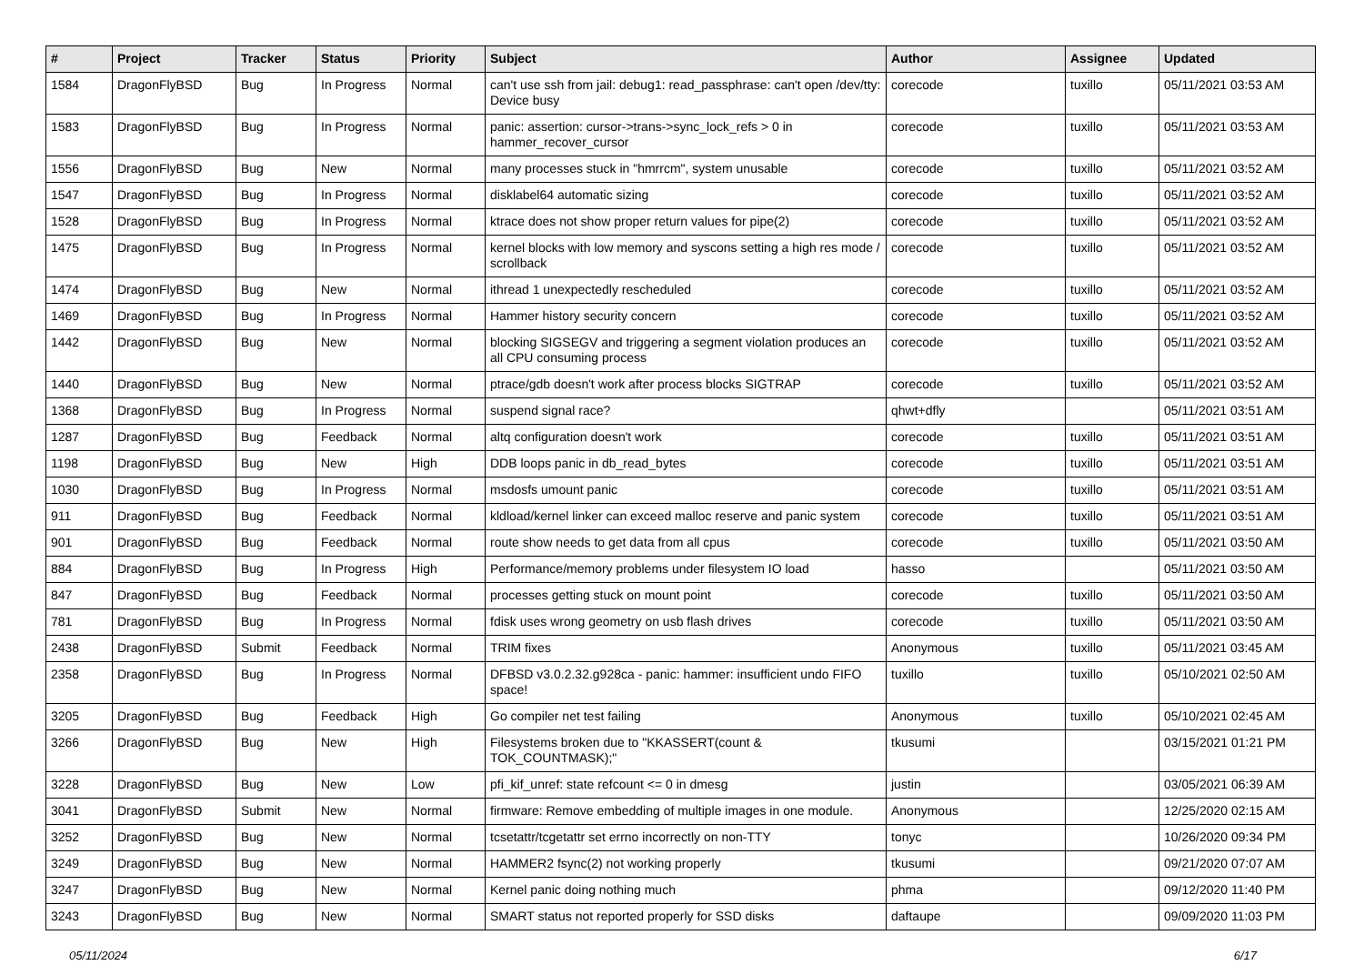| # | Project | Tracker | Status | Priority | Subject | Author | Assignee | Updated |
| --- | --- | --- | --- | --- | --- | --- | --- | --- |
| 1584 | DragonFlyBSD | Bug | In Progress | Normal | can't use ssh from jail: debug1: read_passphrase: can't open /dev/tty: Device busy | corecode | tuxillo | 05/11/2021 03:53 AM |
| 1583 | DragonFlyBSD | Bug | In Progress | Normal | panic: assertion: cursor->trans->sync_lock_refs > 0 in hammer_recover_cursor | corecode | tuxillo | 05/11/2021 03:53 AM |
| 1556 | DragonFlyBSD | Bug | New | Normal | many processes stuck in "hmrrcm", system unusable | corecode | tuxillo | 05/11/2021 03:52 AM |
| 1547 | DragonFlyBSD | Bug | In Progress | Normal | disklabel64 automatic sizing | corecode | tuxillo | 05/11/2021 03:52 AM |
| 1528 | DragonFlyBSD | Bug | In Progress | Normal | ktrace does not show proper return values for pipe(2) | corecode | tuxillo | 05/11/2021 03:52 AM |
| 1475 | DragonFlyBSD | Bug | In Progress | Normal | kernel blocks with low memory and syscons setting a high res mode / scrollback | corecode | tuxillo | 05/11/2021 03:52 AM |
| 1474 | DragonFlyBSD | Bug | New | Normal | ithread 1 unexpectedly rescheduled | corecode | tuxillo | 05/11/2021 03:52 AM |
| 1469 | DragonFlyBSD | Bug | In Progress | Normal | Hammer history security concern | corecode | tuxillo | 05/11/2021 03:52 AM |
| 1442 | DragonFlyBSD | Bug | New | Normal | blocking SIGSEGV and triggering a segment violation produces an all CPU consuming process | corecode | tuxillo | 05/11/2021 03:52 AM |
| 1440 | DragonFlyBSD | Bug | New | Normal | ptrace/gdb doesn't work after process blocks SIGTRAP | corecode | tuxillo | 05/11/2021 03:52 AM |
| 1368 | DragonFlyBSD | Bug | In Progress | Normal | suspend signal race? | qhwt+dfly | | 05/11/2021 03:51 AM |
| 1287 | DragonFlyBSD | Bug | Feedback | Normal | altq configuration doesn't work | corecode | tuxillo | 05/11/2021 03:51 AM |
| 1198 | DragonFlyBSD | Bug | New | High | DDB loops panic in db_read_bytes | corecode | tuxillo | 05/11/2021 03:51 AM |
| 1030 | DragonFlyBSD | Bug | In Progress | Normal | msdosfs umount panic | corecode | tuxillo | 05/11/2021 03:51 AM |
| 911 | DragonFlyBSD | Bug | Feedback | Normal | kldload/kernel linker can exceed malloc reserve and panic system | corecode | tuxillo | 05/11/2021 03:51 AM |
| 901 | DragonFlyBSD | Bug | Feedback | Normal | route show needs to get data from all cpus | corecode | tuxillo | 05/11/2021 03:50 AM |
| 884 | DragonFlyBSD | Bug | In Progress | High | Performance/memory problems under filesystem IO load | hasso | | 05/11/2021 03:50 AM |
| 847 | DragonFlyBSD | Bug | Feedback | Normal | processes getting stuck on mount point | corecode | tuxillo | 05/11/2021 03:50 AM |
| 781 | DragonFlyBSD | Bug | In Progress | Normal | fdisk uses wrong geometry on usb flash drives | corecode | tuxillo | 05/11/2021 03:50 AM |
| 2438 | DragonFlyBSD | Submit | Feedback | Normal | TRIM fixes | Anonymous | tuxillo | 05/11/2021 03:45 AM |
| 2358 | DragonFlyBSD | Bug | In Progress | Normal | DFBSD v3.0.2.32.g928ca - panic: hammer: insufficient undo FIFO space! | tuxillo | tuxillo | 05/10/2021 02:50 AM |
| 3205 | DragonFlyBSD | Bug | Feedback | High | Go compiler net test failing | Anonymous | tuxillo | 05/10/2021 02:45 AM |
| 3266 | DragonFlyBSD | Bug | New | High | Filesystems broken due to "KKASSERT(count & TOK_COUNTMASK);" | tkusumi | | 03/15/2021 01:21 PM |
| 3228 | DragonFlyBSD | Bug | New | Low | pfi_kif_unref: state refcount <= 0 in dmesg | justin | | 03/05/2021 06:39 AM |
| 3041 | DragonFlyBSD | Submit | New | Normal | firmware: Remove embedding of multiple images in one module. | Anonymous | | 12/25/2020 02:15 AM |
| 3252 | DragonFlyBSD | Bug | New | Normal | tcsetattr/tcgetattr set errno incorrectly on non-TTY | tonyc | | 10/26/2020 09:34 PM |
| 3249 | DragonFlyBSD | Bug | New | Normal | HAMMER2 fsync(2) not working properly | tkusumi | | 09/21/2020 07:07 AM |
| 3247 | DragonFlyBSD | Bug | New | Normal | Kernel panic doing nothing much | phma | | 09/12/2020 11:40 PM |
| 3243 | DragonFlyBSD | Bug | New | Normal | SMART status not reported properly for SSD disks | daftaupe | | 09/09/2020 11:03 PM |
05/11/2024 6/17